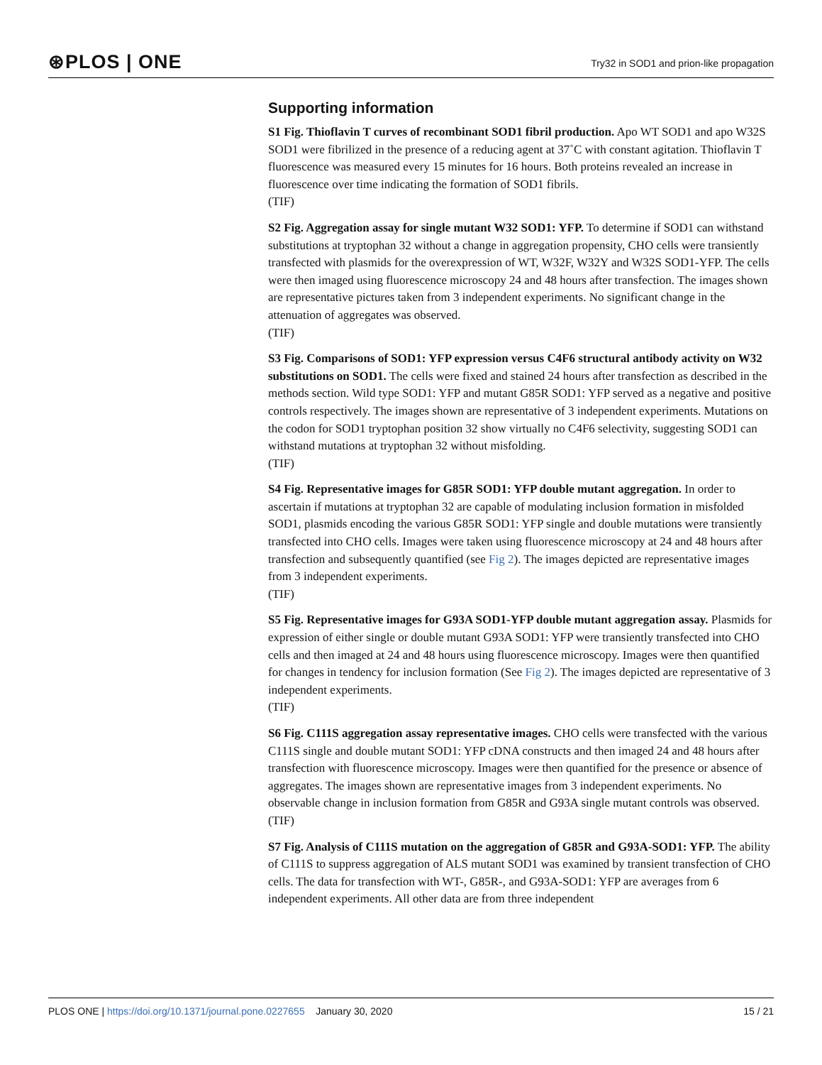⊛PLOS | ONE Try32 in SOD1 and prion-like propagation
Supporting information
S1 Fig. Thioflavin T curves of recombinant SOD1 fibril production. Apo WT SOD1 and apo W32S SOD1 were fibrilized in the presence of a reducing agent at 37˚C with constant agitation. Thioflavin T fluorescence was measured every 15 minutes for 16 hours. Both proteins revealed an increase in fluorescence over time indicating the formation of SOD1 fibrils.
(TIF)
S2 Fig. Aggregation assay for single mutant W32 SOD1: YFP. To determine if SOD1 can withstand substitutions at tryptophan 32 without a change in aggregation propensity, CHO cells were transiently transfected with plasmids for the overexpression of WT, W32F, W32Y and W32S SOD1-YFP. The cells were then imaged using fluorescence microscopy 24 and 48 hours after transfection. The images shown are representative pictures taken from 3 independent experiments. No significant change in the attenuation of aggregates was observed.
(TIF)
S3 Fig. Comparisons of SOD1: YFP expression versus C4F6 structural antibody activity on W32 substitutions on SOD1. The cells were fixed and stained 24 hours after transfection as described in the methods section. Wild type SOD1: YFP and mutant G85R SOD1: YFP served as a negative and positive controls respectively. The images shown are representative of 3 independent experiments. Mutations on the codon for SOD1 tryptophan position 32 show virtually no C4F6 selectivity, suggesting SOD1 can withstand mutations at tryptophan 32 without misfolding.
(TIF)
S4 Fig. Representative images for G85R SOD1: YFP double mutant aggregation. In order to ascertain if mutations at tryptophan 32 are capable of modulating inclusion formation in misfolded SOD1, plasmids encoding the various G85R SOD1: YFP single and double mutations were transiently transfected into CHO cells. Images were taken using fluorescence microscopy at 24 and 48 hours after transfection and subsequently quantified (see Fig 2). The images depicted are representative images from 3 independent experiments.
(TIF)
S5 Fig. Representative images for G93A SOD1-YFP double mutant aggregation assay. Plasmids for expression of either single or double mutant G93A SOD1: YFP were transiently transfected into CHO cells and then imaged at 24 and 48 hours using fluorescence microscopy. Images were then quantified for changes in tendency for inclusion formation (See Fig 2). The images depicted are representative of 3 independent experiments.
(TIF)
S6 Fig. C111S aggregation assay representative images. CHO cells were transfected with the various C111S single and double mutant SOD1: YFP cDNA constructs and then imaged 24 and 48 hours after transfection with fluorescence microscopy. Images were then quantified for the presence or absence of aggregates. The images shown are representative images from 3 independent experiments. No observable change in inclusion formation from G85R and G93A single mutant controls was observed.
(TIF)
S7 Fig. Analysis of C111S mutation on the aggregation of G85R and G93A-SOD1: YFP. The ability of C111S to suppress aggregation of ALS mutant SOD1 was examined by transient transfection of CHO cells. The data for transfection with WT-, G85R-, and G93A-SOD1: YFP are averages from 6 independent experiments. All other data are from three independent
PLOS ONE | https://doi.org/10.1371/journal.pone.0227655 January 30, 2020 15 / 21